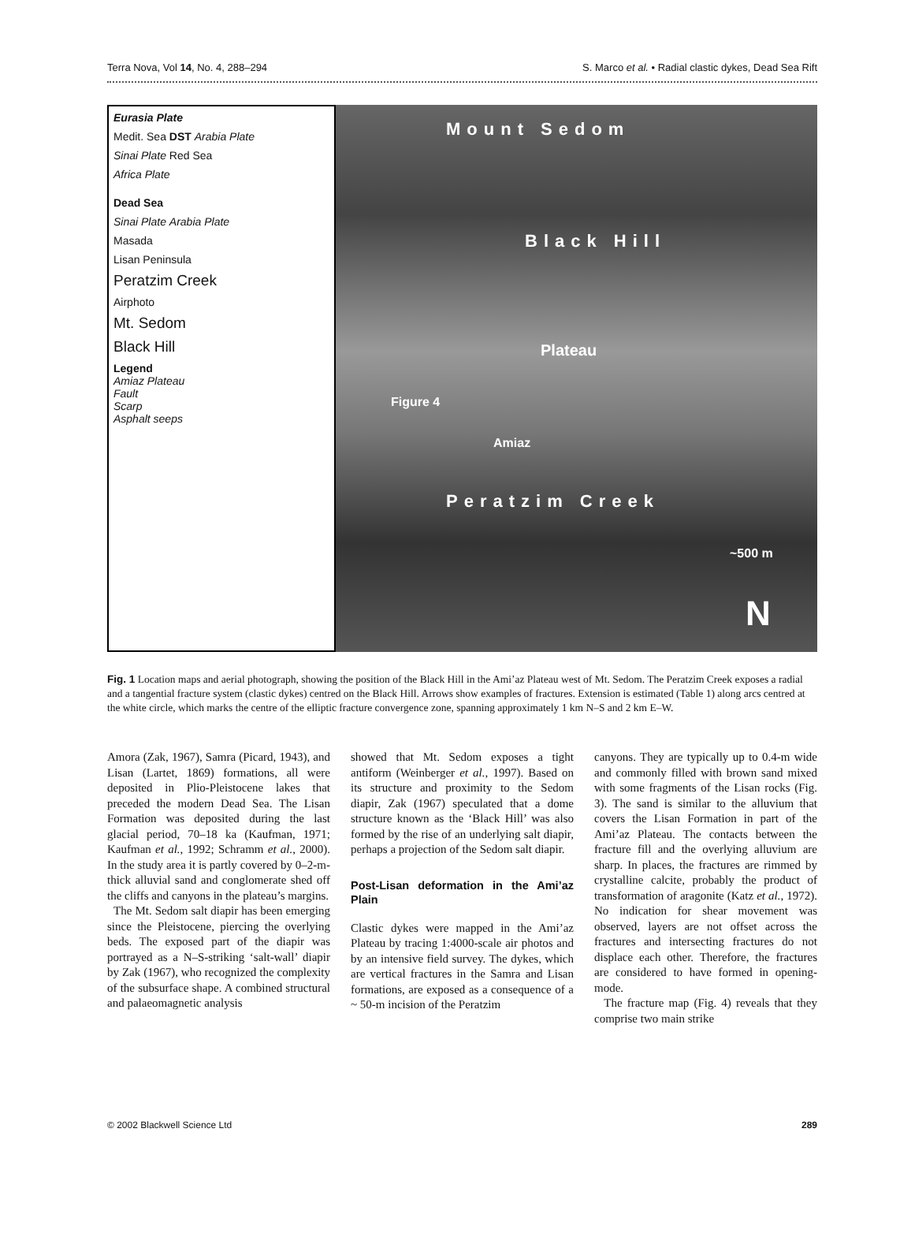Terra Nova, Vol 14, No. 4, 288–294 S. Marco et al. • Radial clastic dykes, Dead Sea Rift
Eurasia Plate
Medit. Sea DST Arabia Plate
Sinai Plate Red Sea
Africa Plate
Dead Sea
Sinai Plate Arabia Plate
Masada
Lisan Peninsula
Peratzim Creek
Airphoto
Mt. Sedom
Black Hill
Legend
Amiaz Plateau
Fault
Scarp
Asphalt seeps
Mount Sedom
Black Hill
Plateau
Figure 4
Amiaz
Peratzim Creek
~500 m
N
Fig. 1 Location maps and aerial photograph, showing the position of the Black Hill in the Ami’az Plateau west of Mt. Sedom. The Peratzim Creek exposes a radial and a tangential fracture system (clastic dykes) centred on the Black Hill. Arrows show examples of fractures. Extension is estimated (Table 1) along arcs centred at the white circle, which marks the centre of the elliptic fracture convergence zone, spanning approximately 1 km N–S and 2 km E–W.
Amora (Zak, 1967), Samra (Picard, 1943), and Lisan (Lartet, 1869) formations, all were deposited in Plio-Pleistocene lakes that preceded the modern Dead Sea. The Lisan Formation was deposited during the last glacial period, 70–18 ka (Kaufman, 1971; Kaufman et al., 1992; Schramm et al., 2000). In the study area it is partly covered by 0–2-m-thick alluvial sand and conglomerate shed off the cliffs and canyons in the plateau’s margins.
The Mt. Sedom salt diapir has been emerging since the Pleistocene, piercing the overlying beds. The exposed part of the diapir was portrayed as a N–S-striking ‘salt-wall’ diapir by Zak (1967), who recognized the complexity of the subsurface shape. A combined structural and palaeomagnetic analysis
showed that Mt. Sedom exposes a tight antiform (Weinberger et al., 1997). Based on its structure and proximity to the Sedom diapir, Zak (1967) speculated that a dome structure known as the ‘Black Hill’ was also formed by the rise of an underlying salt diapir, perhaps a projection of the Sedom salt diapir.
Post-Lisan deformation in the Ami’az Plain
Clastic dykes were mapped in the Ami’az Plateau by tracing 1:4000-scale air photos and by an intensive field survey. The dykes, which are vertical fractures in the Samra and Lisan formations, are exposed as a consequence of a ~ 50-m incision of the Peratzim
canyons. They are typically up to 0.4-m wide and commonly filled with brown sand mixed with some fragments of the Lisan rocks (Fig. 3). The sand is similar to the alluvium that covers the Lisan Formation in part of the Ami’az Plateau. The contacts between the fracture fill and the overlying alluvium are sharp. In places, the fractures are rimmed by crystalline calcite, probably the product of transformation of aragonite (Katz et al., 1972). No indication for shear movement was observed, layers are not offset across the fractures and intersecting fractures do not displace each other. Therefore, the fractures are considered to have formed in opening-mode.
The fracture map (Fig. 4) reveals that they comprise two main strike
© 2002 Blackwell Science Ltd 289